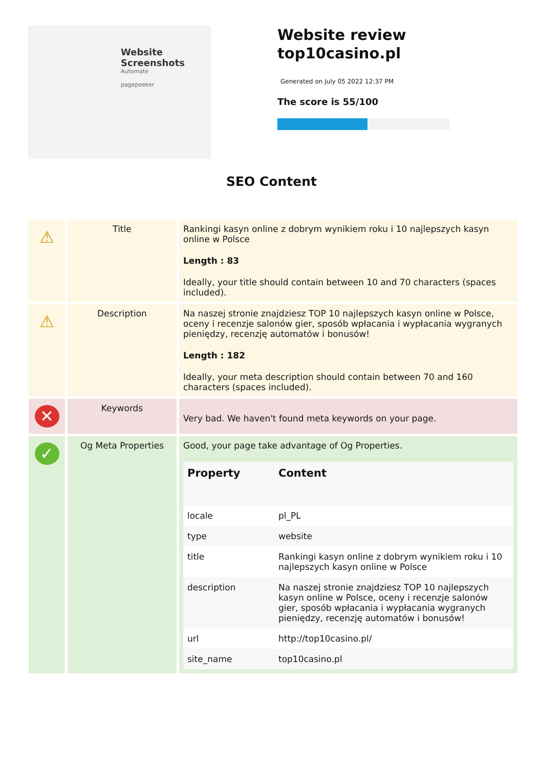Website Screenshots
Automate
pagepeeker
Website review
top10casino.pl
Generated on July 05 2022 12:37 PM
The score is 55/100
SEO Content
| ⚠ | Title | Rankingi kasyn online z dobrym wynikiem roku i 10 najlepszych kasyn online w Polsce Length : 83 Ideally, your title should contain between 10 and 70 characters (spaces included). |
| ⚠ | Description | Na naszej stronie znajdziesz TOP 10 najlepszych kasyn online w Polsce, oceny i recenzje salonów gier, sposób wpłacania i wypłacania wygranych pieniędzy, recenzję automatów i bonusów! Length : 182 Ideally, your meta description should contain between 70 and 160 characters (spaces included). |
| ✕ | Keywords | Very bad. We haven't found meta keywords on your page. |
| ✓ | Og Meta Properties | Good, your page take advantage of Og Properties. / Property / Content / / --- / --- / / locale / pl_PL / / type / website / / title / Rankingi kasyn online z dobrym wynikiem roku i 10 najlepszych kasyn online w Polsce / / description / Na naszej stronie znajdziesz TOP 10 najlepszych kasyn online w Polsce, oceny i recenzje salonów gier, sposób wpłacania i wypłacania wygranych pieniędzy, recenzję automatów i bonusów! / / url / http://top10casino.pl/ / / site_name / top10casino.pl / |